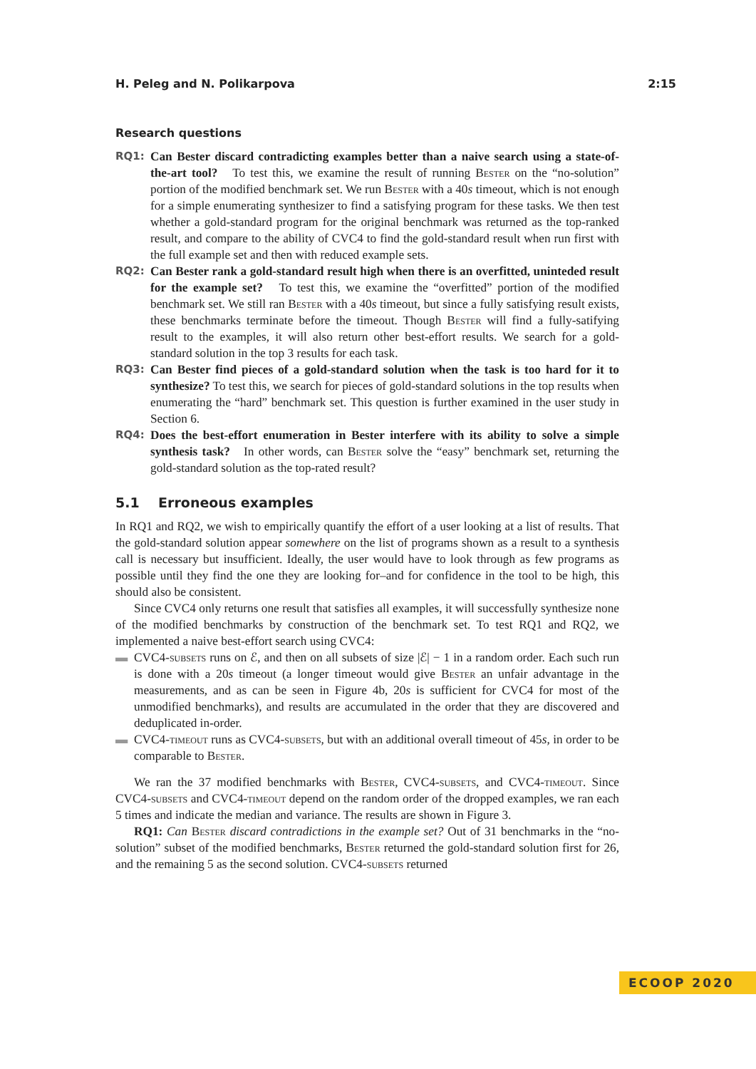H. Peleg and N. Polikarpova 2:15
Research questions
RQ1:
Can Bester discard contradicting examples better than a naive search using a state-of-the-art tool? To test this, we examine the result of running Bester on the “no-solution” portion of the modified benchmark set. We run Bester with a 40s timeout, which is not enough for a simple enumerating synthesizer to find a satisfying program for these tasks. We then test whether a gold-standard program for the original benchmark was returned as the top-ranked result, and compare to the ability of CVC4 to find the gold-standard result when run first with the full example set and then with reduced example sets.
RQ2:
Can Bester rank a gold-standard result high when there is an overfitted, uninteded result for the example set? To test this, we examine the “overfitted” portion of the modified benchmark set. We still ran Bester with a 40s timeout, but since a fully satisfying result exists, these benchmarks terminate before the timeout. Though Bester will find a fully-satifying result to the examples, it will also return other best-effort results. We search for a gold-standard solution in the top 3 results for each task.
RQ3:
Can Bester find pieces of a gold-standard solution when the task is too hard for it to synthesize? To test this, we search for pieces of gold-standard solutions in the top results when enumerating the “hard” benchmark set. This question is further examined in the user study in Section 6.
RQ4:
Does the best-effort enumeration in Bester interfere with its ability to solve a simple synthesis task? In other words, can Bester solve the “easy” benchmark set, returning the gold-standard solution as the top-rated result?
5.1 Erroneous examples
In RQ1 and RQ2, we wish to empirically quantify the effort of a user looking at a list of results. That the gold-standard solution appear somewhere on the list of programs shown as a result to a synthesis call is necessary but insufficient. Ideally, the user would have to look through as few programs as possible until they find the one they are looking for–and for confidence in the tool to be high, this should also be consistent.
Since CVC4 only returns one result that satisfies all examples, it will successfully synthesize none of the modified benchmarks by construction of the benchmark set. To test RQ1 and RQ2, we implemented a naive best-effort search using CVC4:
▬ CVC4-subsets runs on ℰ, and then on all subsets of size |ℰ| − 1 in a random order. Each such run is done with a 20s timeout (a longer timeout would give Bester an unfair advantage in the measurements, and as can be seen in Figure 4b, 20s is sufficient for CVC4 for most of the unmodified benchmarks), and results are accumulated in the order that they are discovered and deduplicated in-order.
▬ CVC4-timeout runs as CVC4-subsets, but with an additional overall timeout of 45s, in order to be comparable to Bester.
We ran the 37 modified benchmarks with Bester, CVC4-subsets, and CVC4-timeout. Since CVC4-subsets and CVC4-timeout depend on the random order of the dropped examples, we ran each 5 times and indicate the median and variance. The results are shown in Figure 3.
RQ1: Can Bester discard contradictions in the example set? Out of 31 benchmarks in the “no-solution” subset of the modified benchmarks, Bester returned the gold-standard solution first for 26, and the remaining 5 as the second solution. CVC4-subsets returned
ECOOP 2020